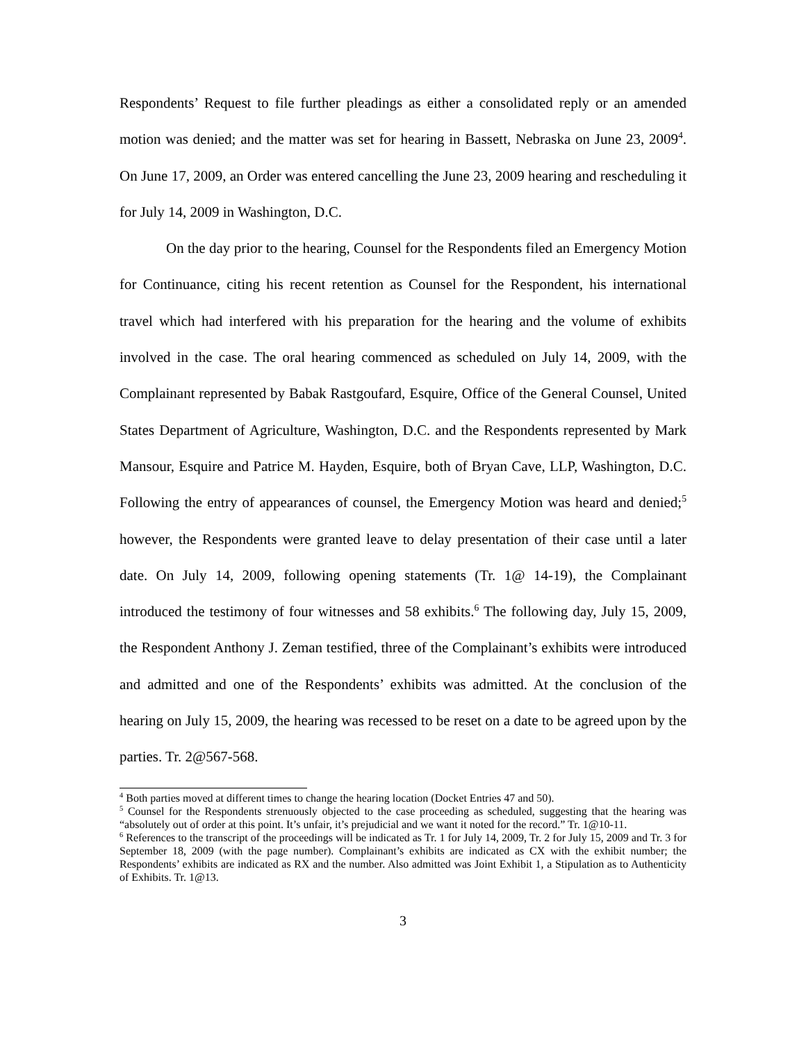Respondents’ Request to file further pleadings as either a consolidated reply or an amended motion was denied; and the matter was set for hearing in Bassett, Nebraska on June 23, 2009<sup>4</sup>. On June 17, 2009, an Order was entered cancelling the June 23, 2009 hearing and rescheduling it for July 14, 2009 in Washington, D.C.
On the day prior to the hearing, Counsel for the Respondents filed an Emergency Motion for Continuance, citing his recent retention as Counsel for the Respondent, his international travel which had interfered with his preparation for the hearing and the volume of exhibits involved in the case. The oral hearing commenced as scheduled on July 14, 2009, with the Complainant represented by Babak Rastgoufard, Esquire, Office of the General Counsel, United States Department of Agriculture, Washington, D.C. and the Respondents represented by Mark Mansour, Esquire and Patrice M. Hayden, Esquire, both of Bryan Cave, LLP, Washington, D.C. Following the entry of appearances of counsel, the Emergency Motion was heard and denied;<sup>5</sup> however, the Respondents were granted leave to delay presentation of their case until a later date. On July 14, 2009, following opening statements (Tr. 1@ 14-19), the Complainant introduced the testimony of four witnesses and 58 exhibits.<sup>6</sup> The following day, July 15, 2009, the Respondent Anthony J. Zeman testified, three of the Complainant’s exhibits were introduced and admitted and one of the Respondents’ exhibits was admitted. At the conclusion of the hearing on July 15, 2009, the hearing was recessed to be reset on a date to be agreed upon by the parties. Tr. 2@567-568.
<sup>4</sup> Both parties moved at different times to change the hearing location (Docket Entries 47 and 50).
<sup>5</sup> Counsel for the Respondents strenuously objected to the case proceeding as scheduled, suggesting that the hearing was “absolutely out of order at this point. It’s unfair, it’s prejudicial and we want it noted for the record.” Tr. 1@10-11.
<sup>6</sup> References to the transcript of the proceedings will be indicated as Tr. 1 for July 14, 2009, Tr. 2 for July 15, 2009 and Tr. 3 for September 18, 2009 (with the page number). Complainant’s exhibits are indicated as CX with the exhibit number; the Respondents’ exhibits are indicated as RX and the number. Also admitted was Joint Exhibit 1, a Stipulation as to Authenticity of Exhibits. Tr. 1@13.
3